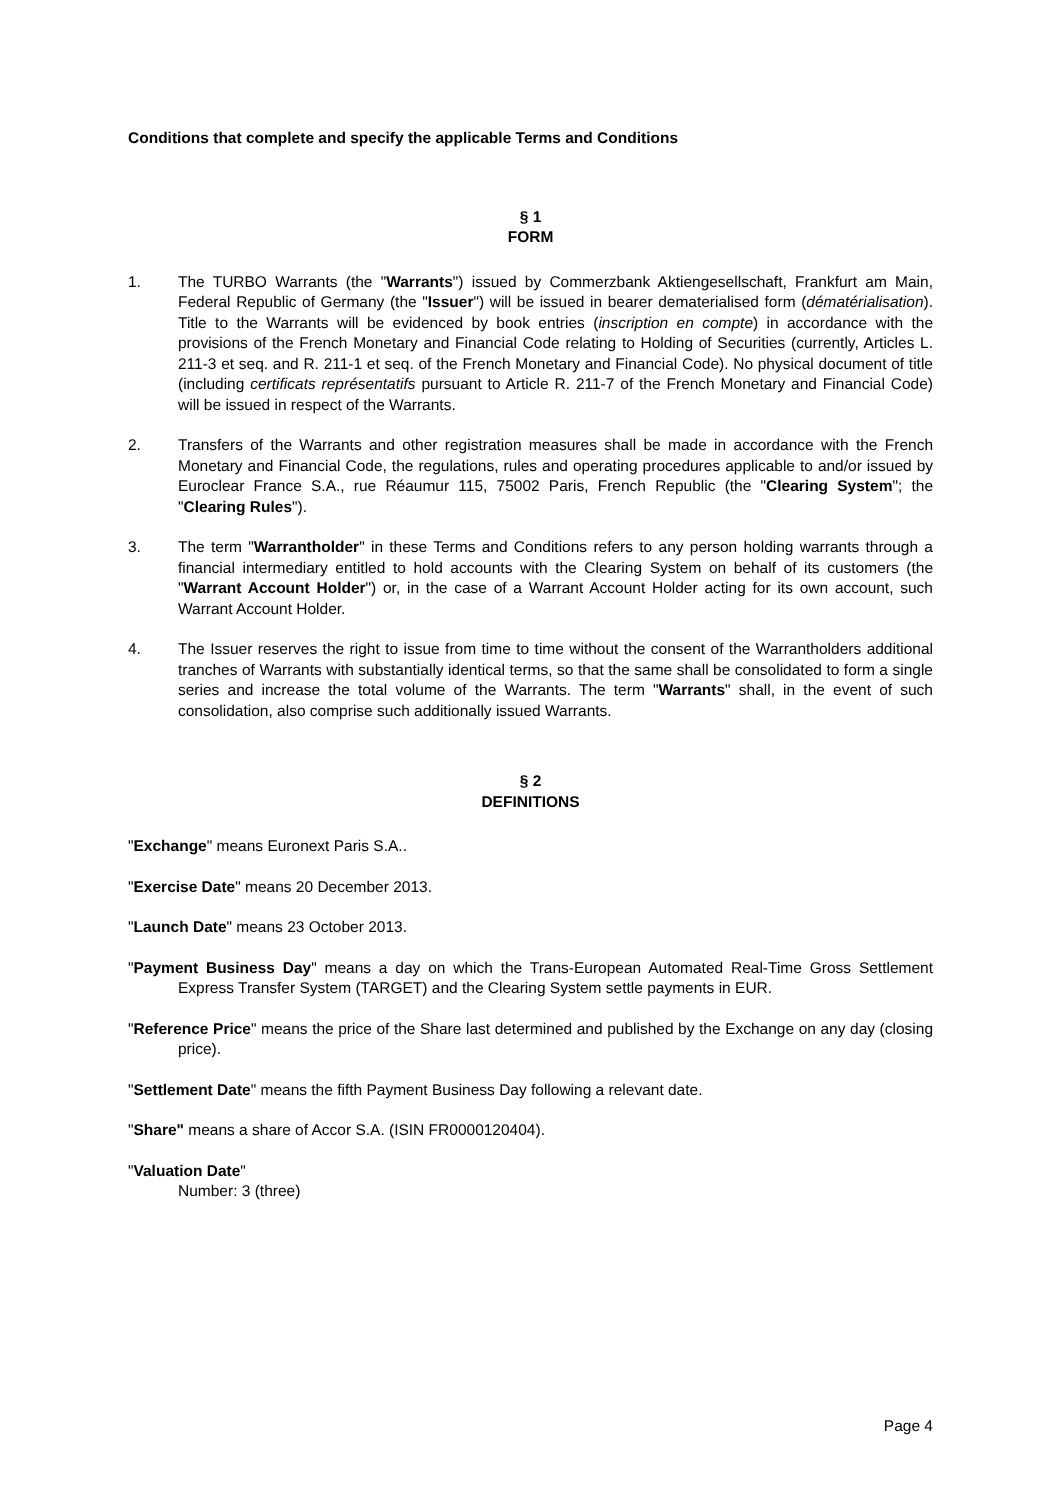Conditions that complete and specify the applicable Terms and Conditions
§ 1
FORM
1. The TURBO Warrants (the "Warrants") issued by Commerzbank Aktiengesellschaft, Frankfurt am Main, Federal Republic of Germany (the "Issuer") will be issued in bearer dematerialised form (dématérialisation). Title to the Warrants will be evidenced by book entries (inscription en compte) in accordance with the provisions of the French Monetary and Financial Code relating to Holding of Securities (currently, Articles L. 211-3 et seq. and R. 211-1 et seq. of the French Monetary and Financial Code). No physical document of title (including certificats représentatifs pursuant to Article R. 211-7 of the French Monetary and Financial Code) will be issued in respect of the Warrants.
2. Transfers of the Warrants and other registration measures shall be made in accordance with the French Monetary and Financial Code, the regulations, rules and operating procedures applicable to and/or issued by Euroclear France S.A., rue Réaumur 115, 75002 Paris, French Republic (the "Clearing System"; the "Clearing Rules").
3. The term "Warrantholder" in these Terms and Conditions refers to any person holding warrants through a financial intermediary entitled to hold accounts with the Clearing System on behalf of its customers (the "Warrant Account Holder") or, in the case of a Warrant Account Holder acting for its own account, such Warrant Account Holder.
4. The Issuer reserves the right to issue from time to time without the consent of the Warrantholders additional tranches of Warrants with substantially identical terms, so that the same shall be consolidated to form a single series and increase the total volume of the Warrants. The term "Warrants" shall, in the event of such consolidation, also comprise such additionally issued Warrants.
§ 2
DEFINITIONS
"Exchange" means Euronext Paris S.A..
"Exercise Date" means 20 December 2013.
"Launch Date" means 23 October 2013.
"Payment Business Day" means a day on which the Trans-European Automated Real-Time Gross Settlement Express Transfer System (TARGET) and the Clearing System settle payments in EUR.
"Reference Price" means the price of the Share last determined and published by the Exchange on any day (closing price).
"Settlement Date" means the fifth Payment Business Day following a relevant date.
"Share" means a share of Accor S.A. (ISIN FR0000120404).
"Valuation Date"
Number: 3 (three)
Page 4